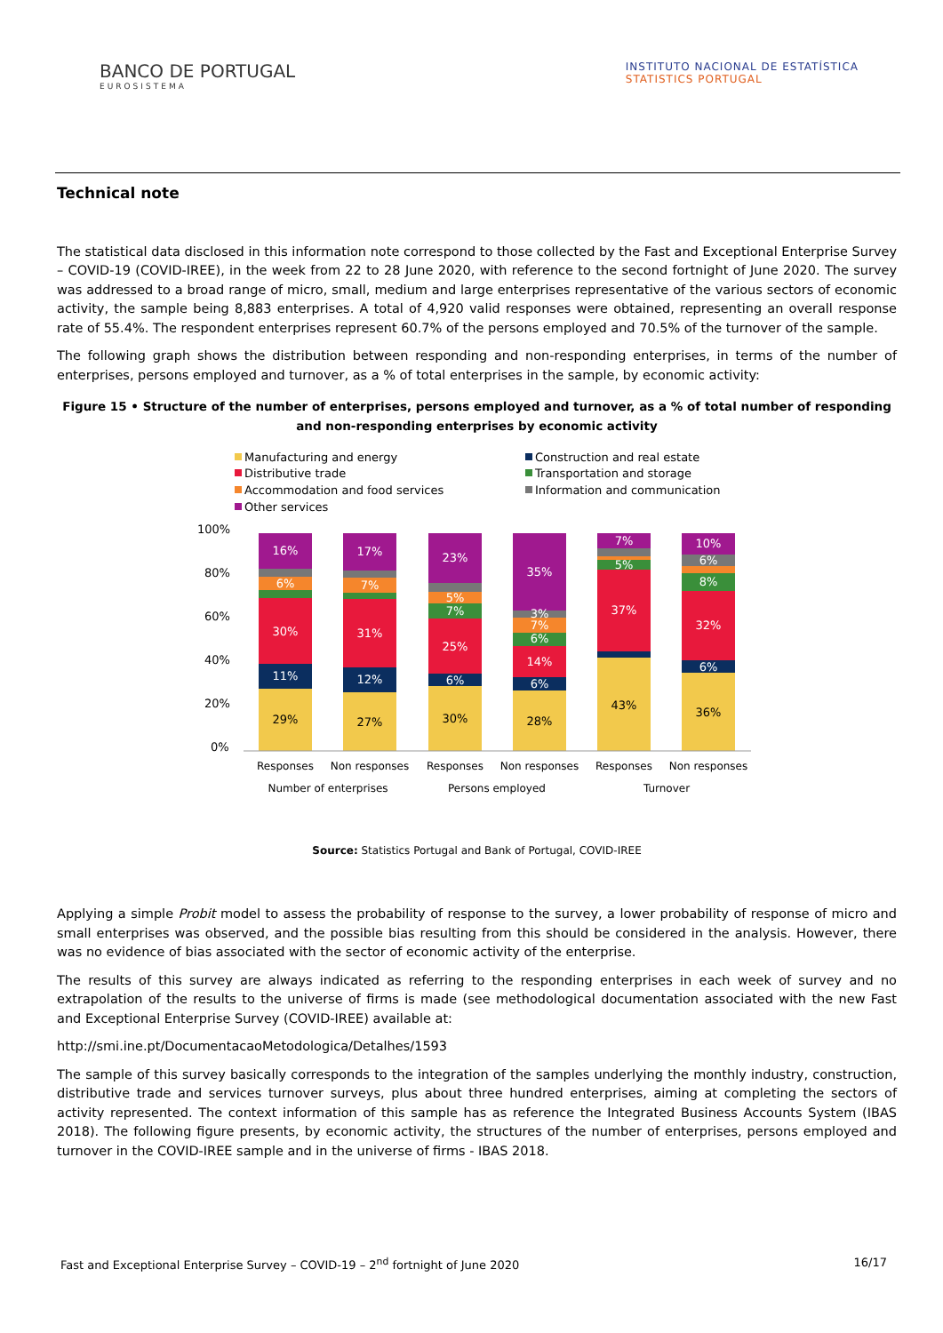BANCO DE PORTUGAL
EUROSISTEMA
INSTITUTO NACIONAL DE ESTATÍSTICA
STATISTICS PORTUGAL
Technical note
The statistical data disclosed in this information note correspond to those collected by the Fast and Exceptional Enterprise Survey – COVID-19 (COVID-IREE), in the week from 22 to 28 June 2020, with reference to the second fortnight of June 2020. The survey was addressed to a broad range of micro, small, medium and large enterprises representative of the various sectors of economic activity, the sample being 8,883 enterprises. A total of 4,920 valid responses were obtained, representing an overall response rate of 55.4%. The respondent enterprises represent 60.7% of the persons employed and 70.5% of the turnover of the sample.
The following graph shows the distribution between responding and non-responding enterprises, in terms of the number of enterprises, persons employed and turnover, as a % of total enterprises in the sample, by economic activity:
Figure 15 • Structure of the number of enterprises, persons employed and turnover, as a % of total number of responding and non-responding enterprises by economic activity
Manufacturing and energy
Construction and real estate
Distributive trade
Transportation and storage
Accommodation and food services
Information and communication
Other services
100%
80%
60%
40%
20%
0%
29%
11%
30%
6%
16%
27%
12%
31%
7%
17%
30%
6%
25%
7%
5%
23%
28%
6%
14%
6%
7%
3%
35%
43%
37%
5%
7%
36%
6%
32%
8%
6%
10%
Responses
Non responses
Responses
Non responses
Responses
Non responses
Number of enterprises
Persons employed
Turnover
Source: Statistics Portugal and Bank of Portugal, COVID-IREE
Applying a simple Probit model to assess the probability of response to the survey, a lower probability of response of micro and small enterprises was observed, and the possible bias resulting from this should be considered in the analysis. However, there was no evidence of bias associated with the sector of economic activity of the enterprise.
The results of this survey are always indicated as referring to the responding enterprises in each week of survey and no extrapolation of the results to the universe of firms is made (see methodological documentation associated with the new Fast and Exceptional Enterprise Survey (COVID-IREE) available at:
http://smi.ine.pt/DocumentacaoMetodologica/Detalhes/1593
The sample of this survey basically corresponds to the integration of the samples underlying the monthly industry, construction, distributive trade and services turnover surveys, plus about three hundred enterprises, aiming at completing the sectors of activity represented. The context information of this sample has as reference the Integrated Business Accounts System (IBAS 2018). The following figure presents, by economic activity, the structures of the number of enterprises, persons employed and turnover in the COVID-IREE sample and in the universe of firms - IBAS 2018.
Fast and Exceptional Enterprise Survey – COVID-19 – 2<sup>nd</sup> fortnight of June 2020 16/17